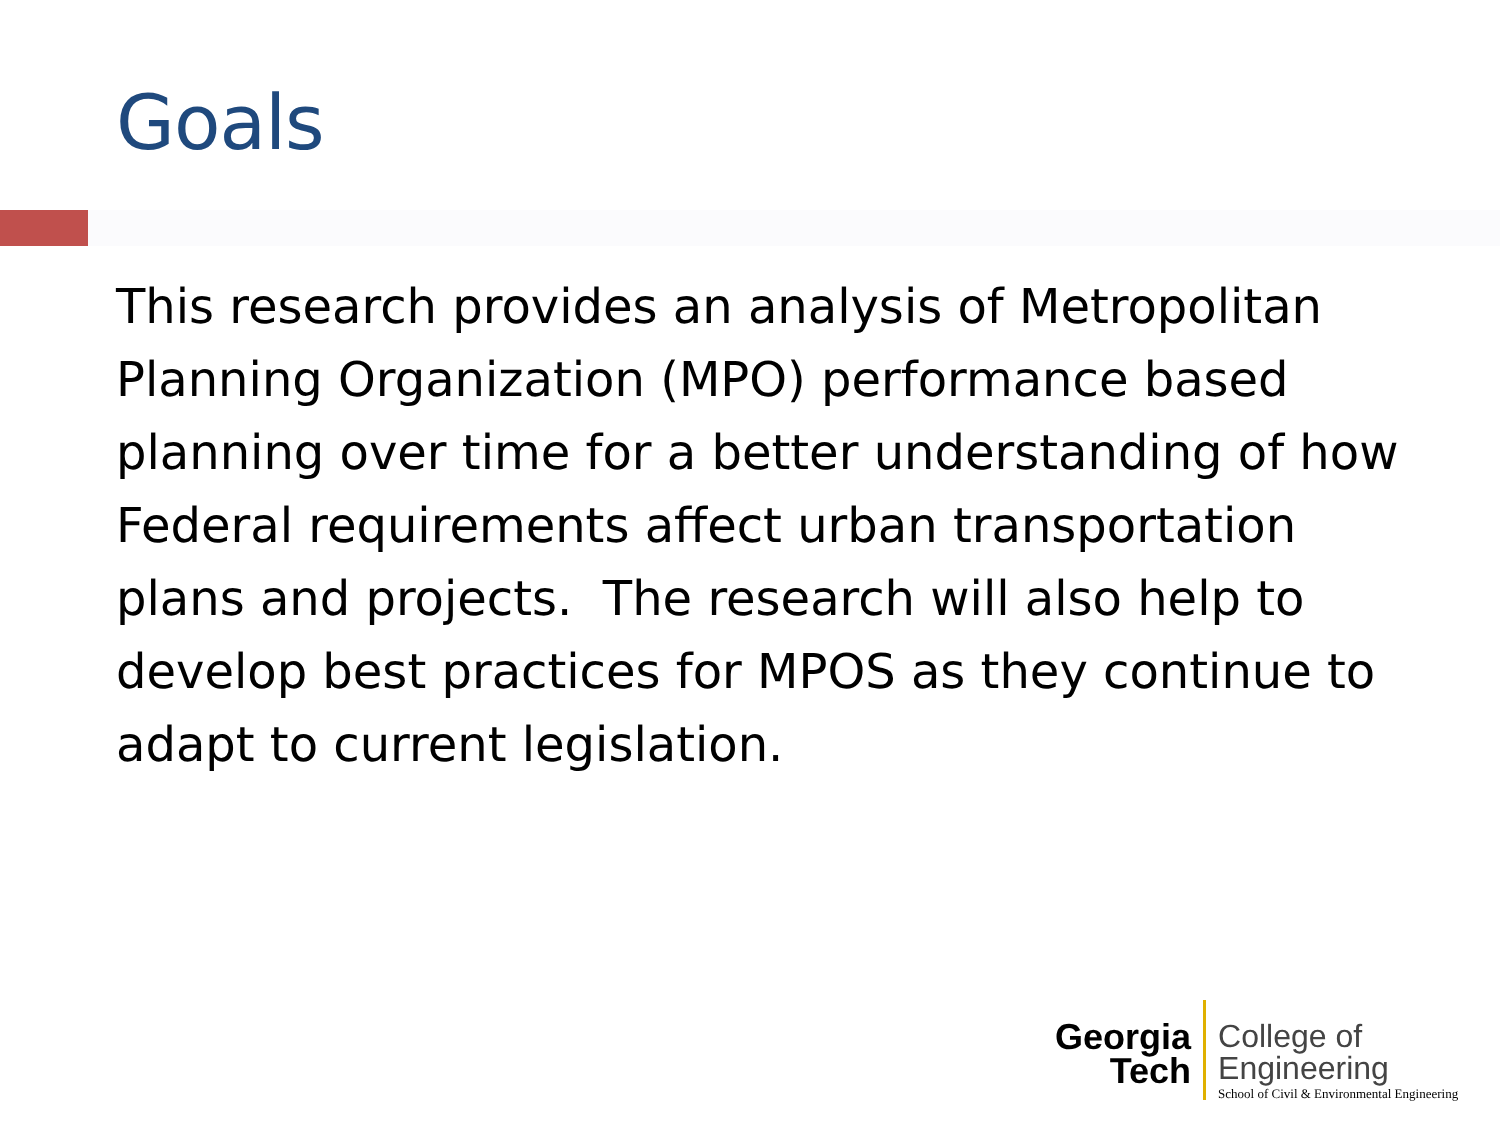Goals
This research provides an analysis of Metropolitan Planning Organization (MPO) performance based planning over time for a better understanding of how Federal requirements affect urban transportation plans and projects. The research will also help to develop best practices for MPOS as they continue to adapt to current legislation.
Georgia
Tech
College of
Engineering
School of Civil & Environmental Engineering